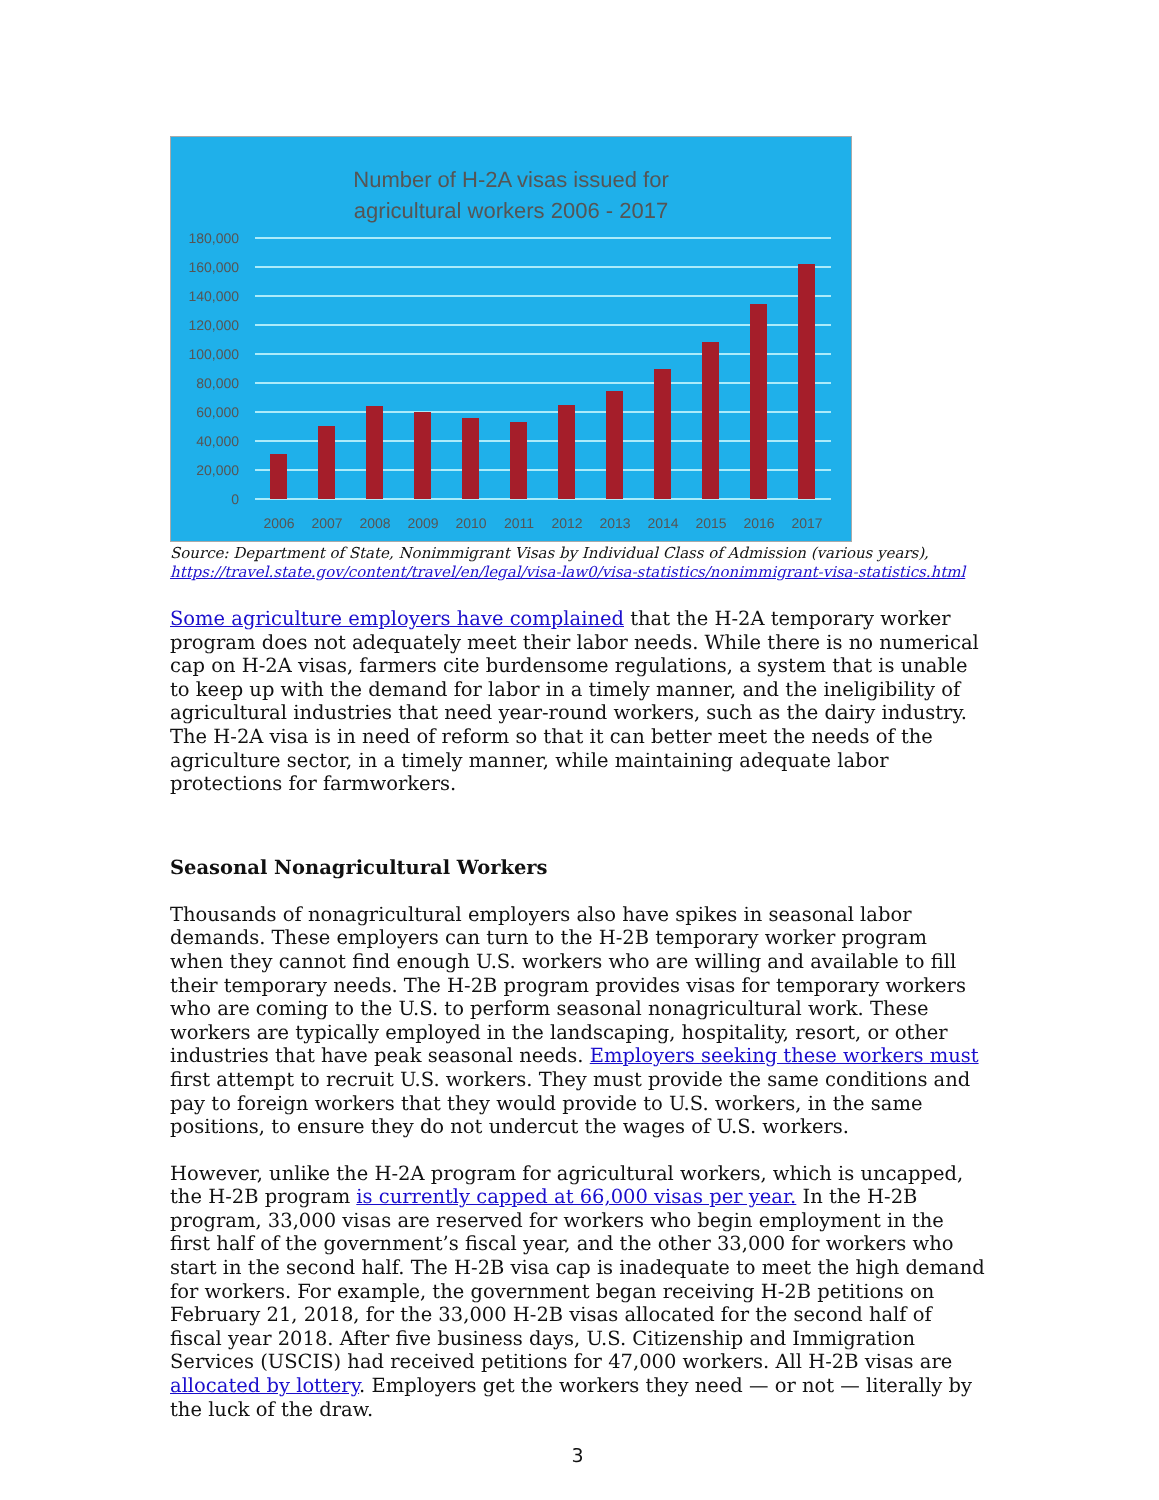Number of H-2A visas issued for
agricultural workers 2006 - 2017
180,000
160,000
140,000
120,000
100,000
80,000
60,000
40,000
20,000
0
2006
2007
2008
2009
2010
2011
2012
2013
2014
2015
2016
2017
Source: Department of State, Nonimmigrant Visas by Individual Class of Admission (various years), https://travel.state.gov/content/travel/en/legal/visa-law0/visa-statistics/nonimmigrant-visa-statistics.html
Some agriculture employers have complained that the H-2A temporary worker program does not adequately meet their labor needs. While there is no numerical cap on H-2A visas, farmers cite burdensome regulations, a system that is unable to keep up with the demand for labor in a timely manner, and the ineligibility of agricultural industries that need year-round workers, such as the dairy industry. The H-2A visa is in need of reform so that it can better meet the needs of the agriculture sector, in a timely manner, while maintaining adequate labor protections for farmworkers.
Seasonal Nonagricultural Workers
Thousands of nonagricultural employers also have spikes in seasonal labor demands. These employers can turn to the H-2B temporary worker program when they cannot find enough U.S. workers who are willing and available to fill their temporary needs. The H-2B program provides visas for temporary workers who are coming to the U.S. to perform seasonal nonagricultural work. These workers are typically employed in the landscaping, hospitality, resort, or other industries that have peak seasonal needs. Employers seeking these workers must first attempt to recruit U.S. workers. They must provide the same conditions and pay to foreign workers that they would provide to U.S. workers, in the same positions, to ensure they do not undercut the wages of U.S. workers.
However, unlike the H-2A program for agricultural workers, which is uncapped, the H-2B program is currently capped at 66,000 visas per year. In the H-2B program, 33,000 visas are reserved for workers who begin employment in the first half of the government’s fiscal year, and the other 33,000 for workers who start in the second half. The H-2B visa cap is inadequate to meet the high demand for workers. For example, the government began receiving H-2B petitions on February 21, 2018, for the 33,000 H-2B visas allocated for the second half of fiscal year 2018. After five business days, U.S. Citizenship and Immigration Services (USCIS) had received petitions for 47,000 workers. All H-2B visas are allocated by lottery. Employers get the workers they need — or not — literally by the luck of the draw.
3